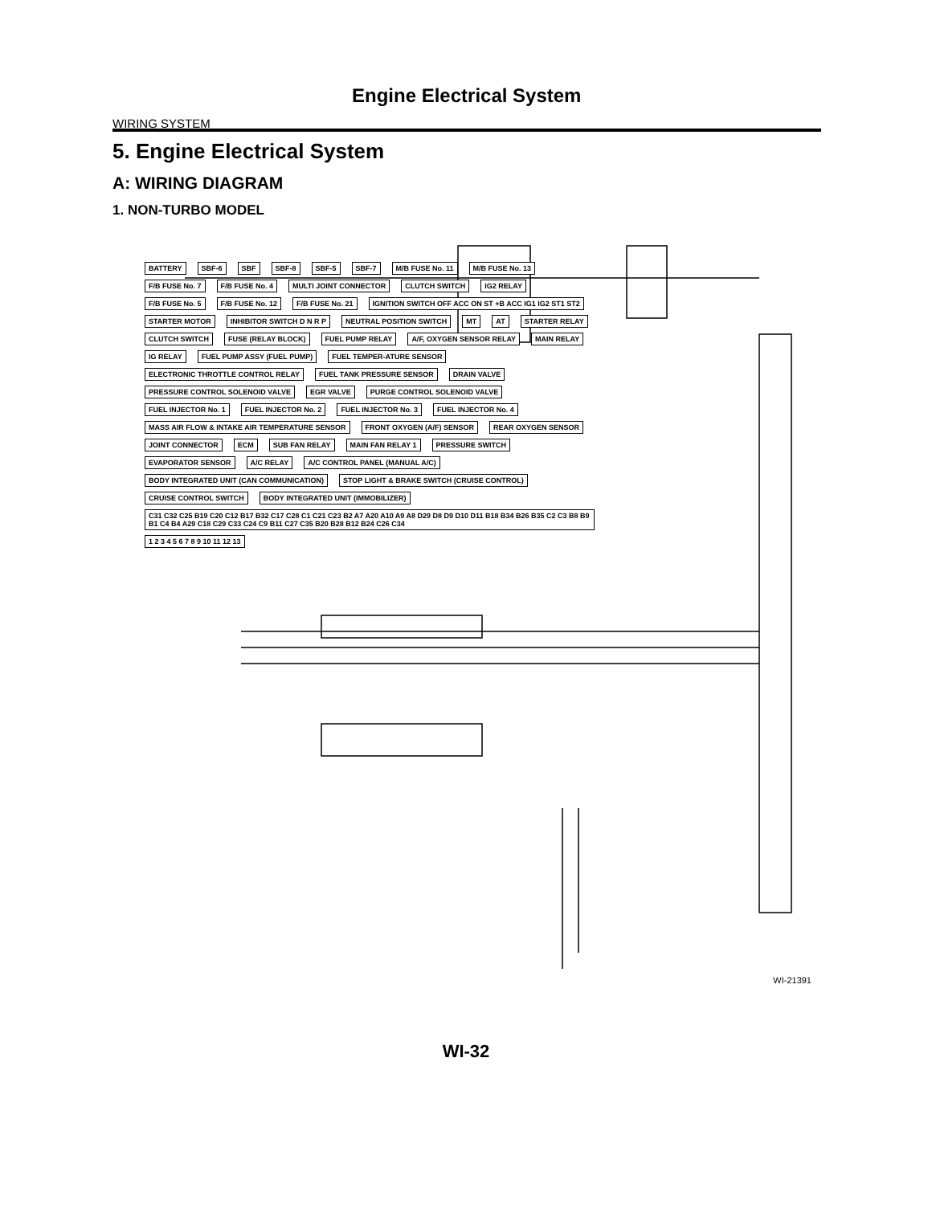Engine Electrical System
WIRING SYSTEM
5. Engine Electrical System
A: WIRING DIAGRAM
1. NON-TURBO MODEL
BATTERY SBF-6 SBF SBF-8 SBF-5 SBF-7 M/B FUSE No. 11 M/B FUSE No. 13 F/B FUSE No. 7 F/B FUSE No. 4 MULTI JOINT CONNECTOR CLUTCH SWITCH IG2 RELAY F/B FUSE No. 5 F/B FUSE No. 12 F/B FUSE No. 21 IGNITION SWITCH OFF ACC ON ST +B ACC IG1 IG2 ST1 ST2 STARTER MOTOR INHIBITOR SWITCH D N R P NEUTRAL POSITION SWITCH MT AT STARTER RELAY CLUTCH SWITCH FUSE (RELAY BLOCK) FUEL PUMP RELAY A/F, OXYGEN SENSOR RELAY MAIN RELAY IG RELAY FUEL PUMP ASSY (FUEL PUMP) FUEL TEMPER-ATURE SENSOR ELECTRONIC THROTTLE CONTROL RELAY FUEL TANK PRESSURE SENSOR DRAIN VALVE PRESSURE CONTROL SOLENOID VALVE EGR VALVE PURGE CONTROL SOLENOID VALVE FUEL INJECTOR No. 1 FUEL INJECTOR No. 2 FUEL INJECTOR No. 3 FUEL INJECTOR No. 4 MASS AIR FLOW & INTAKE AIR TEMPERATURE SENSOR FRONT OXYGEN (A/F) SENSOR REAR OXYGEN SENSOR JOINT CONNECTOR ECM SUB FAN RELAY MAIN FAN RELAY 1 PRESSURE SWITCH EVAPORATOR SENSOR A/C RELAY A/C CONTROL PANEL (MANUAL A/C) BODY INTEGRATED UNIT (CAN COMMUNICATION) STOP LIGHT & BRAKE SWITCH (CRUISE CONTROL) CRUISE CONTROL SWITCH BODY INTEGRATED UNIT (IMMOBILIZER) C31 C32 C25 B19 C20 C12 B17 B32 C17 C28 C1 C21 C23 B2 A7 A20 A10 A9 A8 D29 D8 D9 D10 D11 B18 B34 B26 B35 C2 C3 B8 B9 B1 C4 B4 A29 C18 C29 C33 C24 C9 B11 C27 C35 B20 B28 B12 B24 C26 C34 1 2 3 4 5 6 7 8 9 10 11 12 13
WI-21391
WI-32